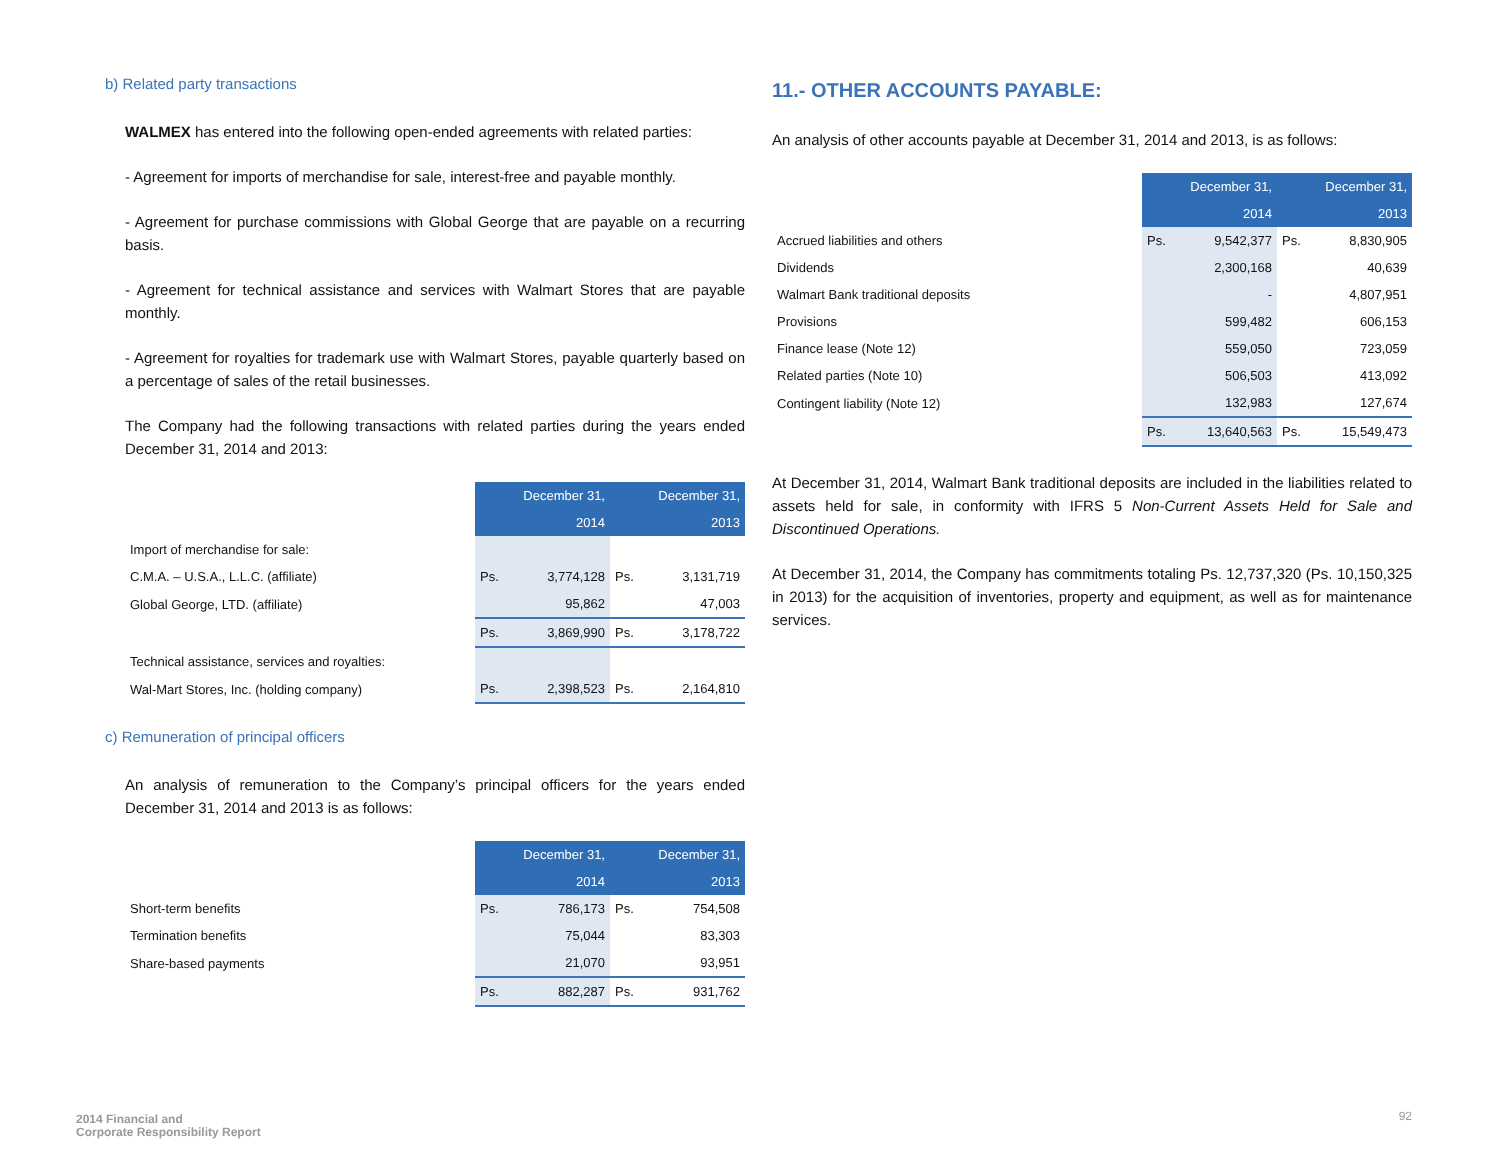b) Related party transactions
WALMEX has entered into the following open-ended agreements with related parties:
- Agreement for imports of merchandise for sale, interest-free and payable monthly.
- Agreement for purchase commissions with Global George that are payable on a recurring basis.
- Agreement for technical assistance and services with Walmart Stores that are payable monthly.
- Agreement for royalties for trademark use with Walmart Stores, payable quarterly based on a percentage of sales of the retail businesses.
The Company had the following transactions with related parties during the years ended December 31, 2014 and 2013:
| | December 31, 2014 | | December 31, 2013 | |
| Import of merchandise for sale: | | | | |
| C.M.A. – U.S.A., L.L.C. (affiliate) | Ps. | 3,774,128 | Ps. | 3,131,719 |
| Global George, LTD. (affiliate) | | 95,862 | | 47,003 |
| | Ps. | 3,869,990 | Ps. | 3,178,722 |
| Technical assistance, services and royalties: | | | | |
| Wal-Mart Stores, Inc. (holding company) | Ps. | 2,398,523 | Ps. | 2,164,810 |
c) Remuneration of principal officers
An analysis of remuneration to the Company’s principal officers for the years ended December 31, 2014 and 2013 is as follows:
| | December 31, 2014 | | December 31, 2013 | |
| Short-term benefits | Ps. | 786,173 | Ps. | 754,508 |
| Termination benefits | | 75,044 | | 83,303 |
| Share-based payments | | 21,070 | | 93,951 |
| | Ps. | 882,287 | Ps. | 931,762 |
11.- OTHER ACCOUNTS PAYABLE:
An analysis of other accounts payable at December 31, 2014 and 2013, is as follows:
| | December 31, 2014 | | December 31, 2013 | |
| Accrued liabilities and others | Ps. | 9,542,377 | Ps. | 8,830,905 |
| Dividends | | 2,300,168 | | 40,639 |
| Walmart Bank traditional deposits | | - | | 4,807,951 |
| Provisions | | 599,482 | | 606,153 |
| Finance lease (Note 12) | | 559,050 | | 723,059 |
| Related parties (Note 10) | | 506,503 | | 413,092 |
| Contingent liability (Note 12) | | 132,983 | | 127,674 |
| | Ps. | 13,640,563 | Ps. | 15,549,473 |
At December 31, 2014, Walmart Bank traditional deposits are included in the liabilities related to assets held for sale, in conformity with IFRS 5 Non-Current Assets Held for Sale and Discontinued Operations.
At December 31, 2014, the Company has commitments totaling Ps. 12,737,320 (Ps. 10,150,325 in 2013) for the acquisition of inventories, property and equipment, as well as for maintenance services.
2014 Financial and
Corporate Responsibility Report
92